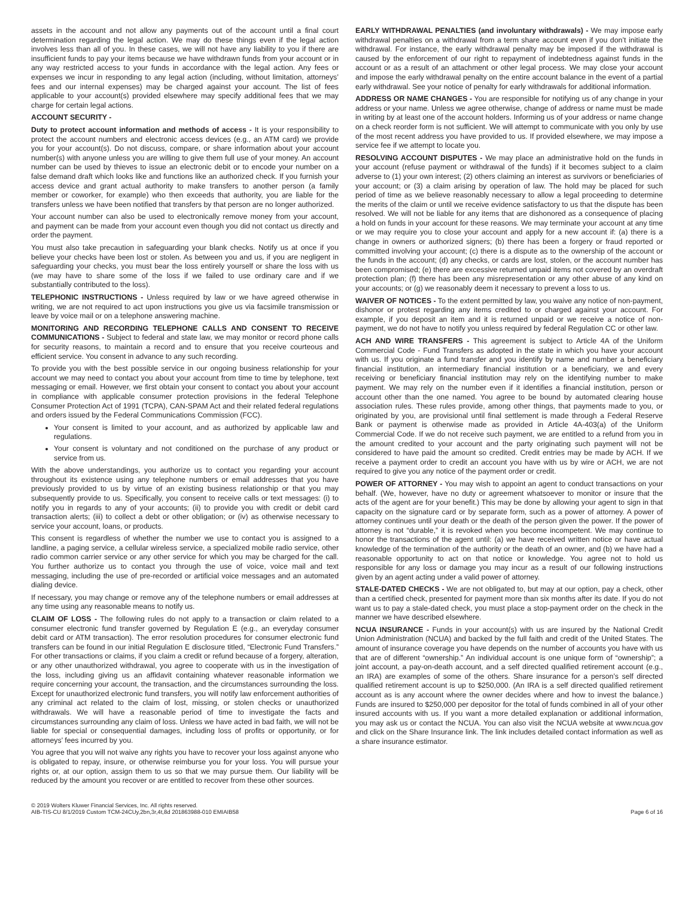assets in the account and not allow any payments out of the account until a final court determination regarding the legal action. We may do these things even if the legal action involves less than all of you. In these cases, we will not have any liability to you if there are insufficient funds to pay your items because we have withdrawn funds from your account or in any way restricted access to your funds in accordance with the legal action. Any fees or expenses we incur in responding to any legal action (including, without limitation, attorneys’ fees and our internal expenses) may be charged against your account. The list of fees applicable to your account(s) provided elsewhere may specify additional fees that we may charge for certain legal actions.
ACCOUNT SECURITY -
Duty to protect account information and methods of access - It is your responsibility to protect the account numbers and electronic access devices (e.g., an ATM card) we provide you for your account(s). Do not discuss, compare, or share information about your account number(s) with anyone unless you are willing to give them full use of your money. An account number can be used by thieves to issue an electronic debit or to encode your number on a false demand draft which looks like and functions like an authorized check. If you furnish your access device and grant actual authority to make transfers to another person (a family member or coworker, for example) who then exceeds that authority, you are liable for the transfers unless we have been notified that transfers by that person are no longer authorized.
Your account number can also be used to electronically remove money from your account, and payment can be made from your account even though you did not contact us directly and order the payment.
You must also take precaution in safeguarding your blank checks. Notify us at once if you believe your checks have been lost or stolen. As between you and us, if you are negligent in safeguarding your checks, you must bear the loss entirely yourself or share the loss with us (we may have to share some of the loss if we failed to use ordinary care and if we substantially contributed to the loss).
TELEPHONIC INSTRUCTIONS - Unless required by law or we have agreed otherwise in writing, we are not required to act upon instructions you give us via facsimile transmission or leave by voice mail or on a telephone answering machine.
MONITORING AND RECORDING TELEPHONE CALLS AND CONSENT TO RECEIVE COMMUNICATIONS - Subject to federal and state law, we may monitor or record phone calls for security reasons, to maintain a record and to ensure that you receive courteous and efficient service. You consent in advance to any such recording.
To provide you with the best possible service in our ongoing business relationship for your account we may need to contact you about your account from time to time by telephone, text messaging or email. However, we first obtain your consent to contact you about your account in compliance with applicable consumer protection provisions in the federal Telephone Consumer Protection Act of 1991 (TCPA), CAN-SPAM Act and their related federal regulations and orders issued by the Federal Communications Commission (FCC).
Your consent is limited to your account, and as authorized by applicable law and regulations.
Your consent is voluntary and not conditioned on the purchase of any product or service from us.
With the above understandings, you authorize us to contact you regarding your account throughout its existence using any telephone numbers or email addresses that you have previously provided to us by virtue of an existing business relationship or that you may subsequently provide to us. Specifically, you consent to receive calls or text messages: (i) to notify you in regards to any of your accounts; (ii) to provide you with credit or debit card transaction alerts; (iii) to collect a debt or other obligation; or (iv) as otherwise necessary to service your account, loans, or products.
This consent is regardless of whether the number we use to contact you is assigned to a landline, a paging service, a cellular wireless service, a specialized mobile radio service, other radio common carrier service or any other service for which you may be charged for the call. You further authorize us to contact you through the use of voice, voice mail and text messaging, including the use of pre-recorded or artificial voice messages and an automated dialing device.
If necessary, you may change or remove any of the telephone numbers or email addresses at any time using any reasonable means to notify us.
CLAIM OF LOSS - The following rules do not apply to a transaction or claim related to a consumer electronic fund transfer governed by Regulation E (e.g., an everyday consumer debit card or ATM transaction). The error resolution procedures for consumer electronic fund transfers can be found in our initial Regulation E disclosure titled, “Electronic Fund Transfers.” For other transactions or claims, if you claim a credit or refund because of a forgery, alteration, or any other unauthorized withdrawal, you agree to cooperate with us in the investigation of the loss, including giving us an affidavit containing whatever reasonable information we require concerning your account, the transaction, and the circumstances surrounding the loss. Except for unauthorized electronic fund transfers, you will notify law enforcement authorities of any criminal act related to the claim of lost, missing, or stolen checks or unauthorized withdrawals. We will have a reasonable period of time to investigate the facts and circumstances surrounding any claim of loss. Unless we have acted in bad faith, we will not be liable for special or consequential damages, including loss of profits or opportunity, or for attorneys’ fees incurred by you.
You agree that you will not waive any rights you have to recover your loss against anyone who is obligated to repay, insure, or otherwise reimburse you for your loss. You will pursue your rights or, at our option, assign them to us so that we may pursue them. Our liability will be reduced by the amount you recover or are entitled to recover from these other sources.
EARLY WITHDRAWAL PENALTIES (and involuntary withdrawals) - We may impose early withdrawal penalties on a withdrawal from a term share account even if you don’t initiate the withdrawal. For instance, the early withdrawal penalty may be imposed if the withdrawal is caused by the enforcement of our right to repayment of indebtedness against funds in the account or as a result of an attachment or other legal process. We may close your account and impose the early withdrawal penalty on the entire account balance in the event of a partial early withdrawal. See your notice of penalty for early withdrawals for additional information.
ADDRESS OR NAME CHANGES - You are responsible for notifying us of any change in your address or your name. Unless we agree otherwise, change of address or name must be made in writing by at least one of the account holders. Informing us of your address or name change on a check reorder form is not sufficient. We will attempt to communicate with you only by use of the most recent address you have provided to us. If provided elsewhere, we may impose a service fee if we attempt to locate you.
RESOLVING ACCOUNT DISPUTES - We may place an administrative hold on the funds in your account (refuse payment or withdrawal of the funds) if it becomes subject to a claim adverse to (1) your own interest; (2) others claiming an interest as survivors or beneficiaries of your account; or (3) a claim arising by operation of law. The hold may be placed for such period of time as we believe reasonably necessary to allow a legal proceeding to determine the merits of the claim or until we receive evidence satisfactory to us that the dispute has been resolved. We will not be liable for any items that are dishonored as a consequence of placing a hold on funds in your account for these reasons. We may terminate your account at any time or we may require you to close your account and apply for a new account if: (a) there is a change in owners or authorized signers; (b) there has been a forgery or fraud reported or committed involving your account; (c) there is a dispute as to the ownership of the account or the funds in the account; (d) any checks, or cards are lost, stolen, or the account number has been compromised; (e) there are excessive returned unpaid items not covered by an overdraft protection plan; (f) there has been any misrepresentation or any other abuse of any kind on your accounts; or (g) we reasonably deem it necessary to prevent a loss to us.
WAIVER OF NOTICES - To the extent permitted by law, you waive any notice of non-payment, dishonor or protest regarding any items credited to or charged against your account. For example, if you deposit an item and it is returned unpaid or we receive a notice of non-payment, we do not have to notify you unless required by federal Regulation CC or other law.
ACH AND WIRE TRANSFERS - This agreement is subject to Article 4A of the Uniform Commercial Code - Fund Transfers as adopted in the state in which you have your account with us. If you originate a fund transfer and you identify by name and number a beneficiary financial institution, an intermediary financial institution or a beneficiary, we and every receiving or beneficiary financial institution may rely on the identifying number to make payment. We may rely on the number even if it identifies a financial institution, person or account other than the one named. You agree to be bound by automated clearing house association rules. These rules provide, among other things, that payments made to you, or originated by you, are provisional until final settlement is made through a Federal Reserve Bank or payment is otherwise made as provided in Article 4A-403(a) of the Uniform Commercial Code. If we do not receive such payment, we are entitled to a refund from you in the amount credited to your account and the party originating such payment will not be considered to have paid the amount so credited. Credit entries may be made by ACH. If we receive a payment order to credit an account you have with us by wire or ACH, we are not required to give you any notice of the payment order or credit.
POWER OF ATTORNEY - You may wish to appoint an agent to conduct transactions on your behalf. (We, however, have no duty or agreement whatsoever to monitor or insure that the acts of the agent are for your benefit.) This may be done by allowing your agent to sign in that capacity on the signature card or by separate form, such as a power of attorney. A power of attorney continues until your death or the death of the person given the power. If the power of attorney is not “durable,” it is revoked when you become incompetent. We may continue to honor the transactions of the agent until: (a) we have received written notice or have actual knowledge of the termination of the authority or the death of an owner, and (b) we have had a reasonable opportunity to act on that notice or knowledge. You agree not to hold us responsible for any loss or damage you may incur as a result of our following instructions given by an agent acting under a valid power of attorney.
STALE-DATED CHECKS - We are not obligated to, but may at our option, pay a check, other than a certified check, presented for payment more than six months after its date. If you do not want us to pay a stale-dated check, you must place a stop-payment order on the check in the manner we have described elsewhere.
NCUA INSURANCE - Funds in your account(s) with us are insured by the National Credit Union Administration (NCUA) and backed by the full faith and credit of the United States. The amount of insurance coverage you have depends on the number of accounts you have with us that are of different “ownership.” An individual account is one unique form of “ownership”; a joint account, a pay-on-death account, and a self directed qualified retirement account (e.g., an IRA) are examples of some of the others. Share insurance for a person’s self directed qualified retirement account is up to $250,000. (An IRA is a self directed qualified retirement account as is any account where the owner decides where and how to invest the balance.) Funds are insured to $250,000 per depositor for the total of funds combined in all of your other insured accounts with us. If you want a more detailed explanation or additional information, you may ask us or contact the NCUA. You can also visit the NCUA website at www.ncua.gov and click on the Share Insurance link. The link includes detailed contact information as well as a share insurance estimator.
© 2019 Wolters Kluwer Financial Services, Inc. All rights reserved.
AIB-TIS-CU 8/1/2019 Custom TCM-24CUy,2bn,3r,4t,8d 201863988-010 EMIAIB58
Page 6 of 16